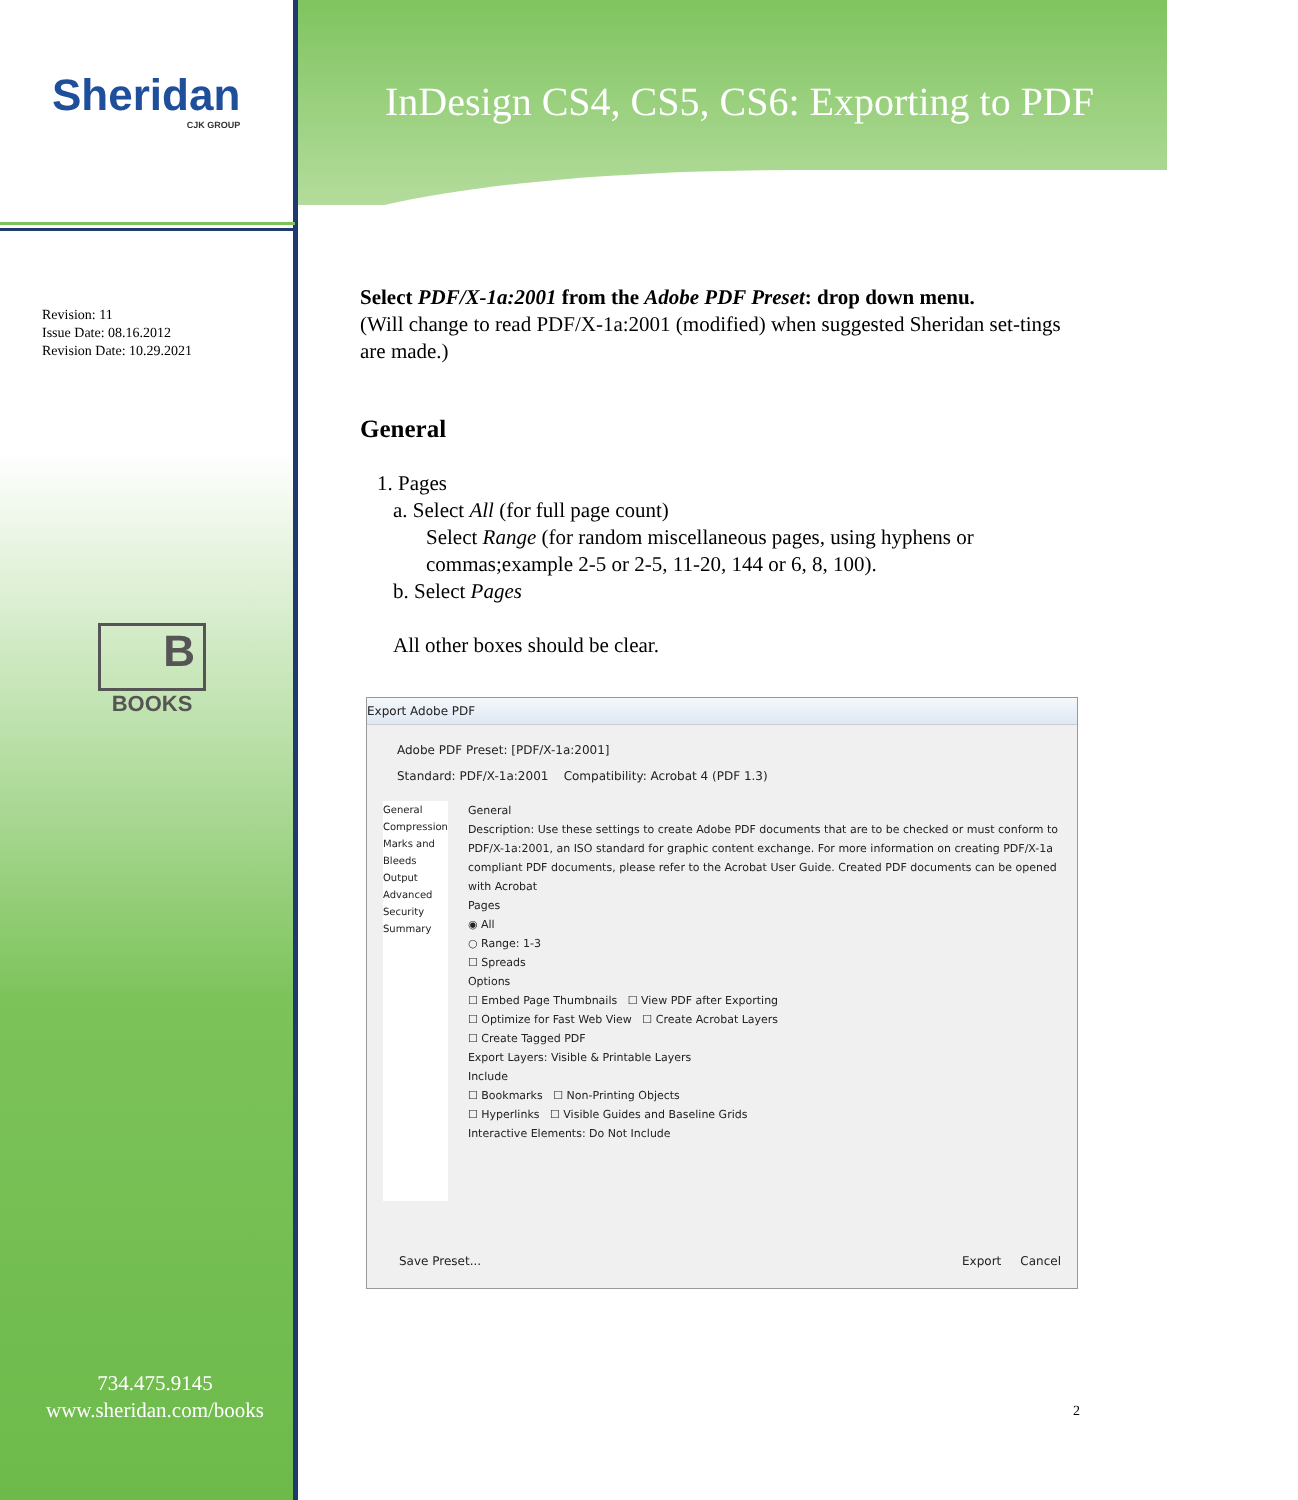Sheridan
CJK GROUP
InDesign CS4, CS5, CS6: Exporting to PDF
Revision: 11
Issue Date: 08.16.2012
Revision Date: 10.29.2021
B
BOOKS
734.475.9145
www.sheridan.com/books
Select PDF/X-1a:2001 from the Adobe PDF Preset: drop down menu.
(Will change to read PDF/X-1a:2001 (modified) when suggested Sheridan set-tings are made.)
General
1. Pages
a. Select All (for full page count)
Select Range (for random miscellaneous pages, using hyphens or commas;example 2-5 or 2-5, 11-20, 144 or 6, 8, 100).
b. Select Pages
All other boxes should be clear.
Export Adobe PDF
Adobe PDF Preset: [PDF/X-1a:2001]
Standard: PDF/X-1a:2001 Compatibility: Acrobat 4 (PDF 1.3)
General
Compression
Marks and Bleeds
Output
Advanced
Security
Summary
General
Description: Use these settings to create Adobe PDF documents that are to be checked or must conform to PDF/X-1a:2001, an ISO standard for graphic content exchange. For more information on creating PDF/X-1a compliant PDF documents, please refer to the Acrobat User Guide. Created PDF documents can be opened with Acrobat
Pages
◉ All
○ Range: 1-3
☐ Spreads
Options
☐ Embed Page Thumbnails ☐ View PDF after Exporting
☐ Optimize for Fast Web View ☐ Create Acrobat Layers
☐ Create Tagged PDF
Export Layers: Visible & Printable Layers
Include
☐ Bookmarks ☐ Non-Printing Objects
☐ Hyperlinks ☐ Visible Guides and Baseline Grids
Interactive Elements: Do Not Include
Save Preset... Export Cancel
2